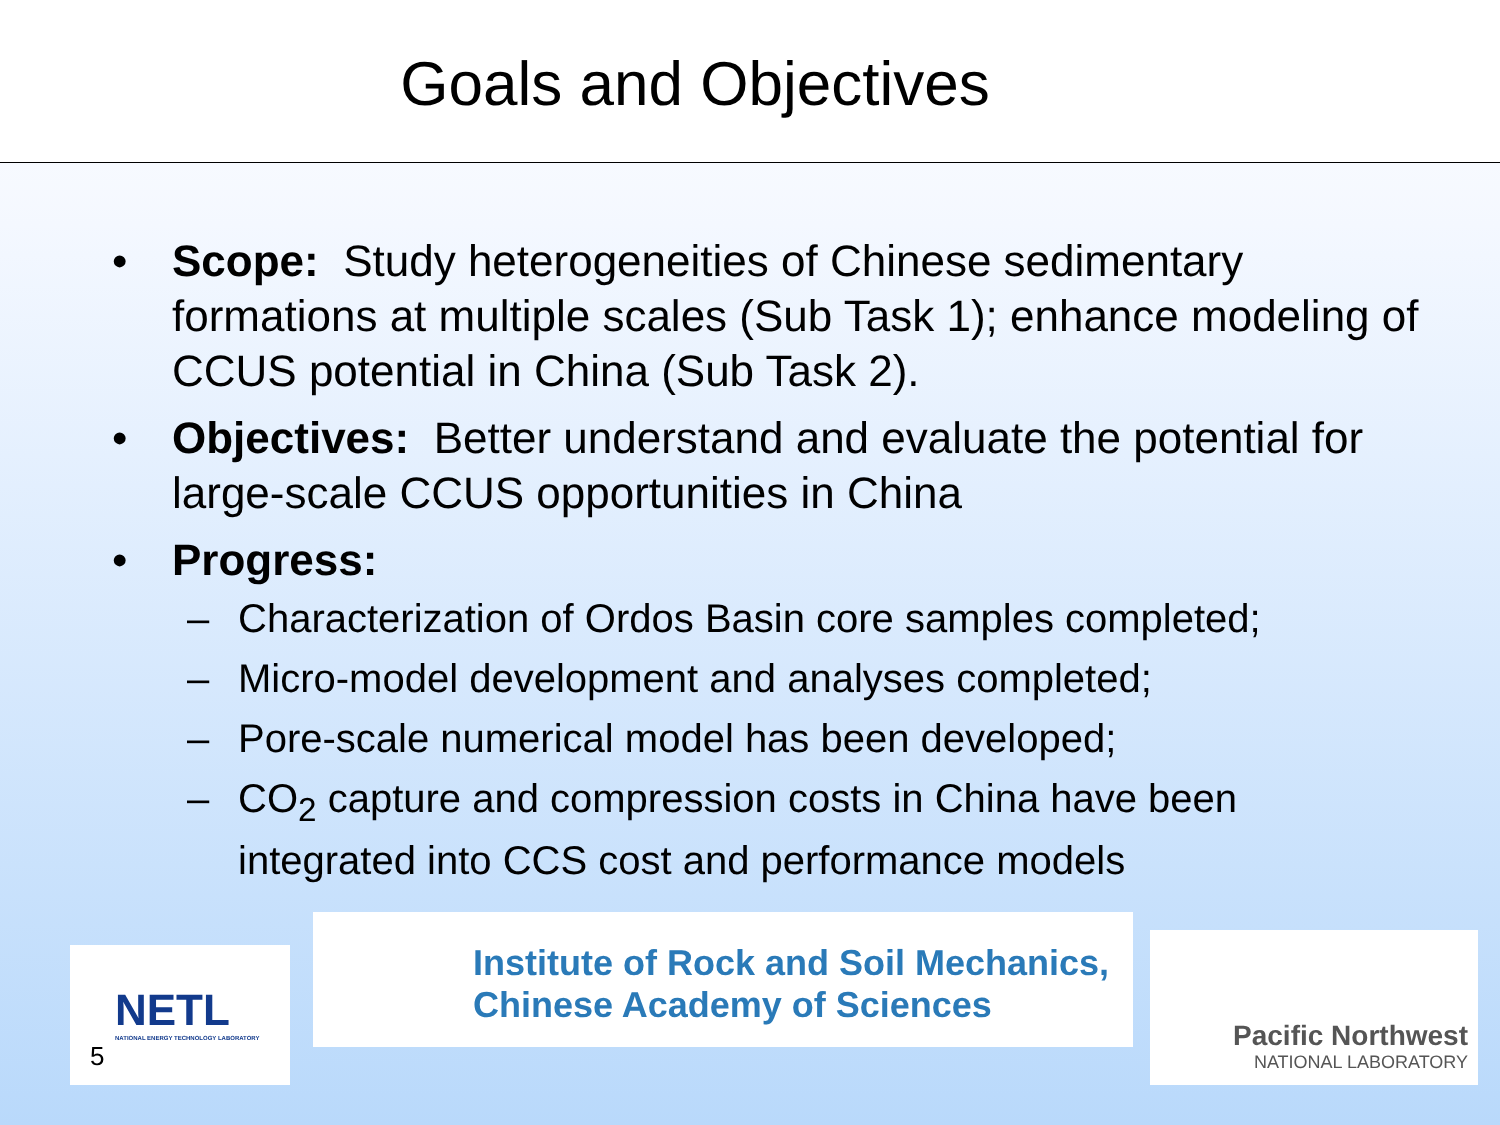Goals and Objectives
• Scope: Study heterogeneities of Chinese sedimentary formations at multiple scales (Sub Task 1); enhance modeling of CCUS potential in China (Sub Task 2).
• Objectives: Better understand and evaluate the potential for large-scale CCUS opportunities in China
• Progress:
– Characterization of Ordos Basin core samples completed;
– Micro-model development and analyses completed;
– Pore-scale numerical model has been developed;
– CO<sub>2</sub> capture and compression costs in China have been integrated into CCS cost and performance models
NETL
NATIONAL ENERGY TECHNOLOGY LABORATORY
5
Institute of Rock and Soil Mechanics,
Chinese Academy of Sciences
Pacific Northwest
NATIONAL LABORATORY